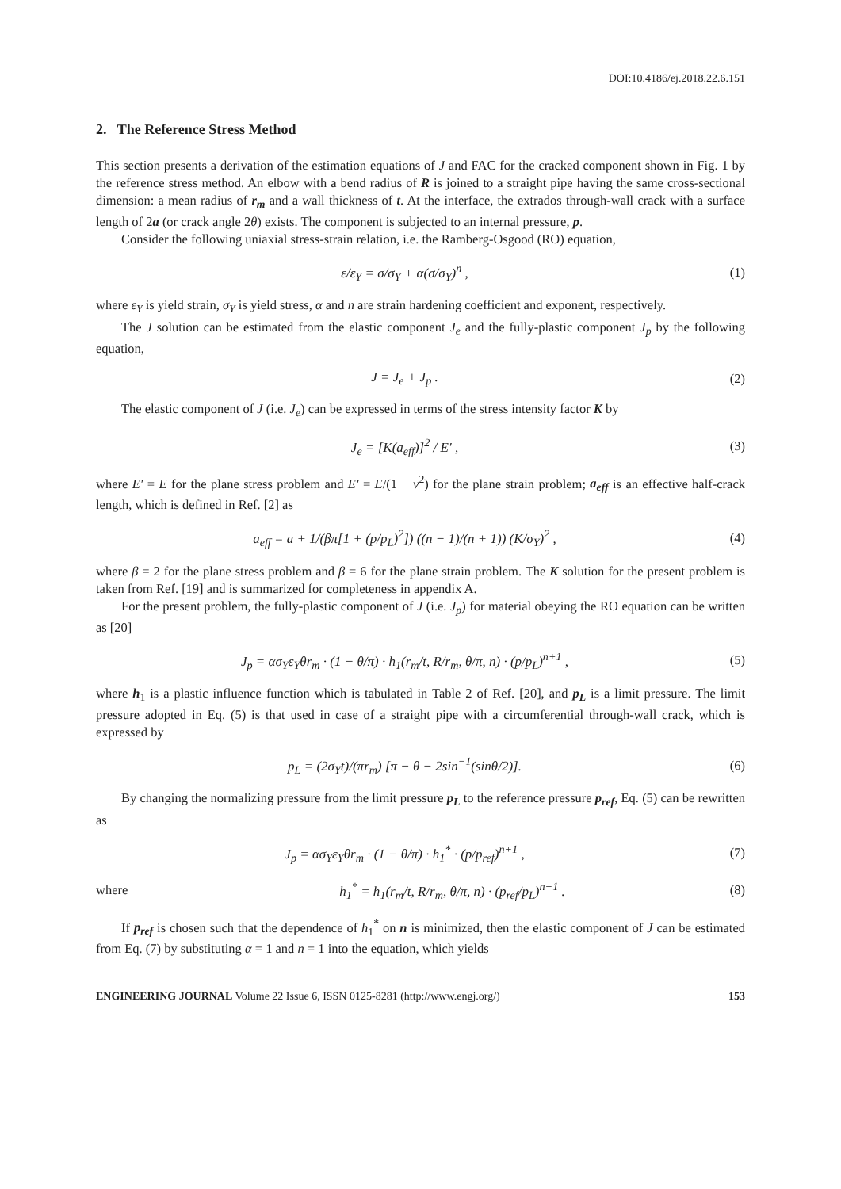DOI:10.4186/ej.2018.22.6.151
2. The Reference Stress Method
This section presents a derivation of the estimation equations of J and FAC for the cracked component shown in Fig. 1 by the reference stress method. An elbow with a bend radius of R is joined to a straight pipe having the same cross-sectional dimension: a mean radius of r<sub>m</sub> and a wall thickness of t. At the interface, the extrados through-wall crack with a surface length of 2a (or crack angle 2θ) exists. The component is subjected to an internal pressure, p.
Consider the following uniaxial stress-strain relation, i.e. the Ramberg-Osgood (RO) equation,
ε/ε<sub>Y</sub> = σ/σ<sub>Y</sub> + α(σ/σ<sub>Y</sub>)<sup>n</sup> , (1)
where ε<sub>Y</sub> is yield strain, σ<sub>Y</sub> is yield stress, α and n are strain hardening coefficient and exponent, respectively.
The J solution can be estimated from the elastic component J<sub>e</sub> and the fully-plastic component J<sub>p</sub> by the following equation,
J = J<sub>e</sub> + J<sub>p</sub> . (2)
The elastic component of J (i.e. J<sub>e</sub>) can be expressed in terms of the stress intensity factor K by
J<sub>e</sub> = [K(a<sub>eff</sub>)]<sup>2</sup> / E′ , (3)
where E′ = E for the plane stress problem and E′ = E/(1 − ν<sup>2</sup>) for the plane strain problem; a<sub>eff</sub> is an effective half-crack length, which is defined in Ref. [2] as
a<sub>eff</sub> = a + 1/(βπ[1 + (p/p<sub>L</sub>)<sup>2</sup>]) ((n − 1)/(n + 1)) (K/σ<sub>Y</sub>)<sup>2</sup> ,
(4)
where β = 2 for the plane stress problem and β = 6 for the plane strain problem. The K solution for the present problem is taken from Ref. [19] and is summarized for completeness in appendix A.
For the present problem, the fully-plastic component of J (i.e. J<sub>p</sub>) for material obeying the RO equation can be written as [20]
J<sub>p</sub> = ασ<sub>Y</sub>ε<sub>Y</sub>θr<sub>m</sub> · (1 − θ/π) · h<sub>1</sub>(r<sub>m</sub>/t, R/r<sub>m</sub>, θ/π, n) · (p/p<sub>L</sub>)<sup>n+1</sup> ,
(5)
where h<sub>1</sub> is a plastic influence function which is tabulated in Table 2 of Ref. [20], and p<sub>L</sub> is a limit pressure. The limit pressure adopted in Eq. (5) is that used in case of a straight pipe with a circumferential through-wall crack, which is expressed by
p<sub>L</sub> = (2σ<sub>Y</sub>t)/(πr<sub>m</sub>) [π − θ − 2sin<sup>−1</sup>(sinθ/2)].
(6)
By changing the normalizing pressure from the limit pressure p<sub>L</sub> to the reference pressure p<sub>ref</sub>, Eq. (5) can be rewritten as
J<sub>p</sub> = ασ<sub>Y</sub>ε<sub>Y</sub>θr<sub>m</sub> · (1 − θ/π) · h<sub>1</sub><sup>*</sup> · (p/p<sub>ref</sub>)<sup>n+1</sup> ,
(7)
where
h<sub>1</sub><sup>*</sup> = h<sub>1</sub>(r<sub>m</sub>/t, R/r<sub>m</sub>, θ/π, n) · (p<sub>ref</sub>/p<sub>L</sub>)<sup>n+1</sup> .
(8)
If p<sub>ref</sub> is chosen such that the dependence of h<sub>1</sub><sup>*</sup> on n is minimized, then the elastic component of J can be estimated from Eq. (7) by substituting α = 1 and n = 1 into the equation, which yields
ENGINEERING JOURNAL Volume 22 Issue 6, ISSN 0125-8281 (http://www.engj.org/) 153